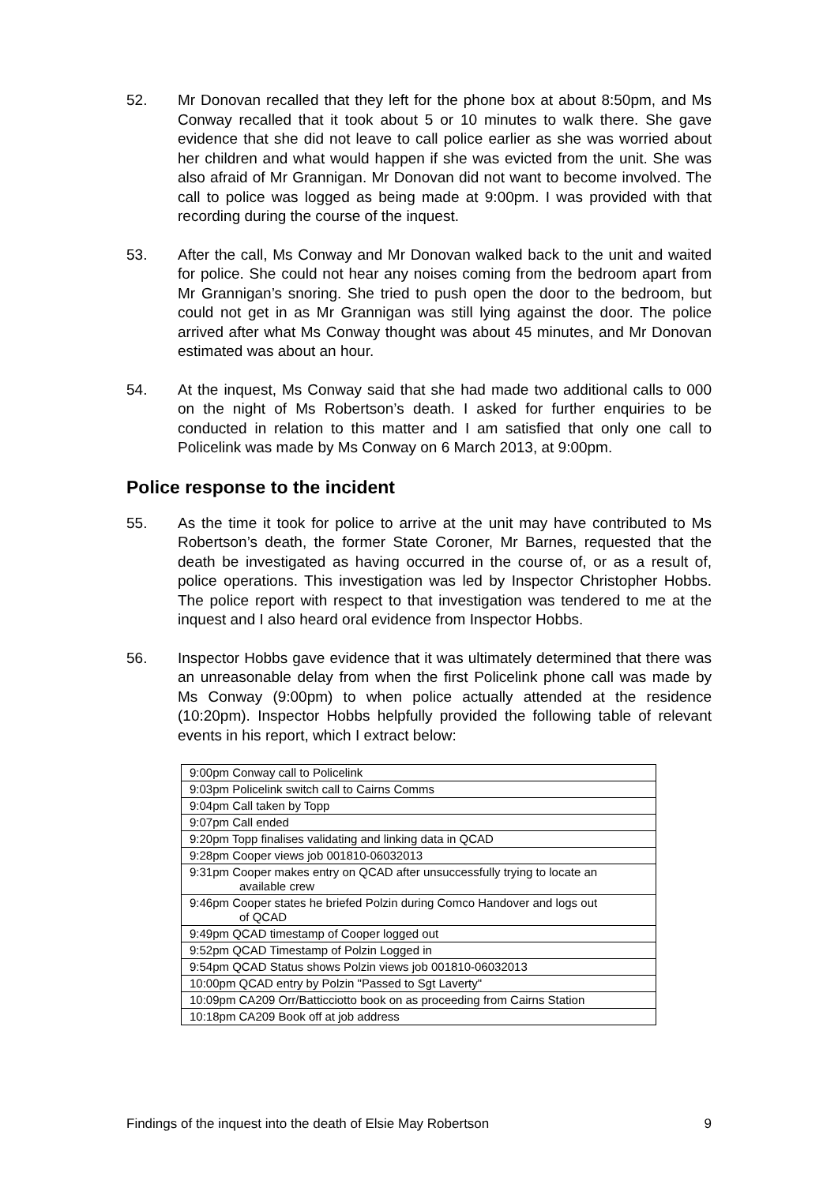52. Mr Donovan recalled that they left for the phone box at about 8:50pm, and Ms Conway recalled that it took about 5 or 10 minutes to walk there. She gave evidence that she did not leave to call police earlier as she was worried about her children and what would happen if she was evicted from the unit. She was also afraid of Mr Grannigan. Mr Donovan did not want to become involved. The call to police was logged as being made at 9:00pm. I was provided with that recording during the course of the inquest.
53. After the call, Ms Conway and Mr Donovan walked back to the unit and waited for police. She could not hear any noises coming from the bedroom apart from Mr Grannigan’s snoring. She tried to push open the door to the bedroom, but could not get in as Mr Grannigan was still lying against the door. The police arrived after what Ms Conway thought was about 45 minutes, and Mr Donovan estimated was about an hour.
54. At the inquest, Ms Conway said that she had made two additional calls to 000 on the night of Ms Robertson’s death. I asked for further enquiries to be conducted in relation to this matter and I am satisfied that only one call to Policelink was made by Ms Conway on 6 March 2013, at 9:00pm.
Police response to the incident
55. As the time it took for police to arrive at the unit may have contributed to Ms Robertson’s death, the former State Coroner, Mr Barnes, requested that the death be investigated as having occurred in the course of, or as a result of, police operations. This investigation was led by Inspector Christopher Hobbs. The police report with respect to that investigation was tendered to me at the inquest and I also heard oral evidence from Inspector Hobbs.
56. Inspector Hobbs gave evidence that it was ultimately determined that there was an unreasonable delay from when the first Policelink phone call was made by Ms Conway (9:00pm) to when police actually attended at the residence (10:20pm). Inspector Hobbs helpfully provided the following table of relevant events in his report, which I extract below:
| 9:00pm Conway call to Policelink |
| 9:03pm Policelink switch call to Cairns Comms |
| 9:04pm Call taken by Topp |
| 9:07pm Call ended |
| 9:20pm Topp finalises validating and linking data in QCAD |
| 9:28pm Cooper views job 001810-06032013 |
| 9:31pm Cooper makes entry on QCAD after unsuccessfully trying to locate an available crew |
| 9:46pm Cooper states he briefed Polzin during Comco Handover and logs out of QCAD |
| 9:49pm QCAD timestamp of Cooper logged out |
| 9:52pm QCAD Timestamp of Polzin Logged in |
| 9:54pm QCAD Status shows Polzin views job 001810-06032013 |
| 10:00pm QCAD entry by Polzin "Passed to Sgt Laverty" |
| 10:09pm CA209 Orr/Batticciotto book on as proceeding from Cairns Station |
| 10:18pm CA209 Book off at job address |
Findings of the inquest into the death of Elsie May Robertson 9